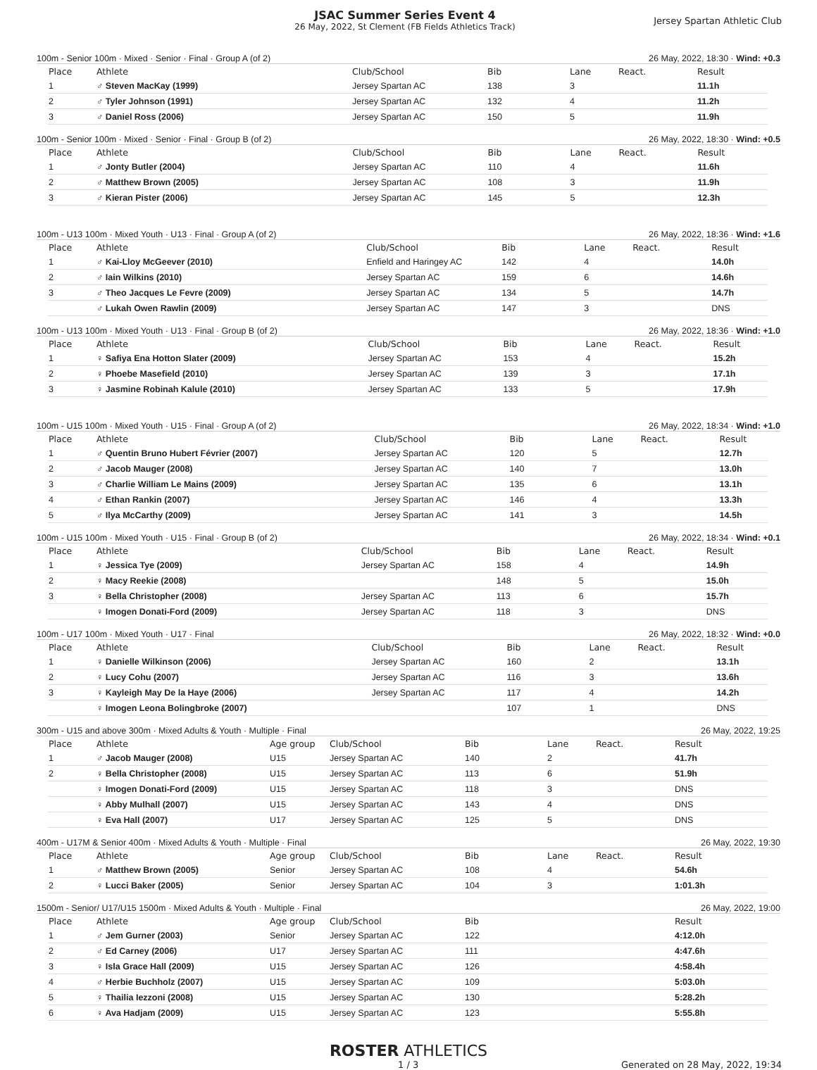JSAC Summer Series Event 4
26 May, 2022, St Clement (FB Fields Athletics Track)
Jersey Spartan Athletic Club
100m - Senior 100m · Mixed · Senior · Final · Group A (of 2) 26 May, 2022, 18:30 · Wind: +0.3
| Place | Athlete | Club/School | Bib | Lane | React. | Result |
| --- | --- | --- | --- | --- | --- | --- |
| 1 | ♂ Steven MacKay (1999) | Jersey Spartan AC | 138 | 3 | | 11.1h |
| 2 | ♂ Tyler Johnson (1991) | Jersey Spartan AC | 132 | 4 | | 11.2h |
| 3 | ♂ Daniel Ross (2006) | Jersey Spartan AC | 150 | 5 | | 11.9h |
100m - Senior 100m · Mixed · Senior · Final · Group B (of 2) 26 May, 2022, 18:30 · Wind: +0.5
| Place | Athlete | Club/School | Bib | Lane | React. | Result |
| --- | --- | --- | --- | --- | --- | --- |
| 1 | ♂ Jonty Butler (2004) | Jersey Spartan AC | 110 | 4 | | 11.6h |
| 2 | ♂ Matthew Brown (2005) | Jersey Spartan AC | 108 | 3 | | 11.9h |
| 3 | ♂ Kieran Pister (2006) | Jersey Spartan AC | 145 | 5 | | 12.3h |
100m - U13 100m · Mixed Youth · U13 · Final · Group A (of 2) 26 May, 2022, 18:36 · Wind: +1.6
| Place | Athlete | Club/School | Bib | Lane | React. | Result |
| --- | --- | --- | --- | --- | --- | --- |
| 1 | ♂ Kai-Lloy McGeever (2010) | Enfield and Haringey AC | 142 | 4 | | 14.0h |
| 2 | ♂ Iain Wilkins (2010) | Jersey Spartan AC | 159 | 6 | | 14.6h |
| 3 | ♂ Theo Jacques Le Fevre (2009) | Jersey Spartan AC | 134 | 5 | | 14.7h |
| | ♂ Lukah Owen Rawlin (2009) | Jersey Spartan AC | 147 | 3 | | DNS |
100m - U13 100m · Mixed Youth · U13 · Final · Group B (of 2) 26 May, 2022, 18:36 · Wind: +1.0
| Place | Athlete | Club/School | Bib | Lane | React. | Result |
| --- | --- | --- | --- | --- | --- | --- |
| 1 | ♀ Safiya Ena Hotton Slater (2009) | Jersey Spartan AC | 153 | 4 | | 15.2h |
| 2 | ♀ Phoebe Masefield (2010) | Jersey Spartan AC | 139 | 3 | | 17.1h |
| 3 | ♀ Jasmine Robinah Kalule (2010) | Jersey Spartan AC | 133 | 5 | | 17.9h |
100m - U15 100m · Mixed Youth · U15 · Final · Group A (of 2) 26 May, 2022, 18:34 · Wind: +1.0
| Place | Athlete | Club/School | Bib | Lane | React. | Result |
| --- | --- | --- | --- | --- | --- | --- |
| 1 | ♂ Quentin Bruno Hubert Février (2007) | Jersey Spartan AC | 120 | 5 | | 12.7h |
| 2 | ♂ Jacob Mauger (2008) | Jersey Spartan AC | 140 | 7 | | 13.0h |
| 3 | ♂ Charlie William Le Mains (2009) | Jersey Spartan AC | 135 | 6 | | 13.1h |
| 4 | ♂ Ethan Rankin (2007) | Jersey Spartan AC | 146 | 4 | | 13.3h |
| 5 | ♂ Ilya McCarthy (2009) | Jersey Spartan AC | 141 | 3 | | 14.5h |
100m - U15 100m · Mixed Youth · U15 · Final · Group B (of 2) 26 May, 2022, 18:34 · Wind: +0.1
| Place | Athlete | Club/School | Bib | Lane | React. | Result |
| --- | --- | --- | --- | --- | --- | --- |
| 1 | ♀ Jessica Tye (2009) | Jersey Spartan AC | 158 | 4 | | 14.9h |
| 2 | ♀ Macy Reekie (2008) | | 148 | 5 | | 15.0h |
| 3 | ♀ Bella Christopher (2008) | Jersey Spartan AC | 113 | 6 | | 15.7h |
| | ♀ Imogen Donati-Ford (2009) | Jersey Spartan AC | 118 | 3 | | DNS |
100m - U17 100m · Mixed Youth · U17 · Final 26 May, 2022, 18:32 · Wind: +0.0
| Place | Athlete | Club/School | Bib | Lane | React. | Result |
| --- | --- | --- | --- | --- | --- | --- |
| 1 | ♀ Danielle Wilkinson (2006) | Jersey Spartan AC | 160 | 2 | | 13.1h |
| 2 | ♀ Lucy Cohu (2007) | Jersey Spartan AC | 116 | 3 | | 13.6h |
| 3 | ♀ Kayleigh May De la Haye (2006) | Jersey Spartan AC | 117 | 4 | | 14.2h |
| | ♀ Imogen Leona Bolingbroke (2007) | | 107 | 1 | | DNS |
300m - U15 and above 300m · Mixed Adults & Youth · Multiple · Final 26 May, 2022, 19:25
| Place | Athlete | Age group | Club/School | Bib | Lane | React. | Result |
| --- | --- | --- | --- | --- | --- | --- | --- |
| 1 | ♂ Jacob Mauger (2008) | U15 | Jersey Spartan AC | 140 | 2 | | 41.7h |
| 2 | ♀ Bella Christopher (2008) | U15 | Jersey Spartan AC | 113 | 6 | | 51.9h |
| | ♀ Imogen Donati-Ford (2009) | U15 | Jersey Spartan AC | 118 | 3 | | DNS |
| | ♀ Abby Mulhall (2007) | U15 | Jersey Spartan AC | 143 | 4 | | DNS |
| | ♀ Eva Hall (2007) | U17 | Jersey Spartan AC | 125 | 5 | | DNS |
400m - U17M & Senior 400m · Mixed Adults & Youth · Multiple · Final 26 May, 2022, 19:30
| Place | Athlete | Age group | Club/School | Bib | Lane | React. | Result |
| --- | --- | --- | --- | --- | --- | --- | --- |
| 1 | ♂ Matthew Brown (2005) | Senior | Jersey Spartan AC | 108 | 4 | | 54.6h |
| 2 | ♀ Lucci Baker (2005) | Senior | Jersey Spartan AC | 104 | 3 | | 1:01.3h |
1500m - Senior/ U17/U15 1500m · Mixed Adults & Youth · Multiple · Final 26 May, 2022, 19:00
| Place | Athlete | Age group | Club/School | Bib | | | Result |
| --- | --- | --- | --- | --- | --- | --- | --- |
| 1 | ♂ Jem Gurner (2003) | Senior | Jersey Spartan AC | 122 | | | 4:12.0h |
| 2 | ♂ Ed Carney (2006) | U17 | Jersey Spartan AC | 111 | | | 4:47.6h |
| 3 | ♀ Isla Grace Hall (2009) | U15 | Jersey Spartan AC | 126 | | | 4:58.4h |
| 4 | ♂ Herbie Buchholz (2007) | U15 | Jersey Spartan AC | 109 | | | 5:03.0h |
| 5 | ♀ Thailia Iezzoni (2008) | U15 | Jersey Spartan AC | 130 | | | 5:28.2h |
| 6 | ♀ Ava Hadjam (2009) | U15 | Jersey Spartan AC | 123 | | | 5:55.8h |
ROSTER ATHLETICS
1 / 3 Generated on 28 May, 2022, 19:34